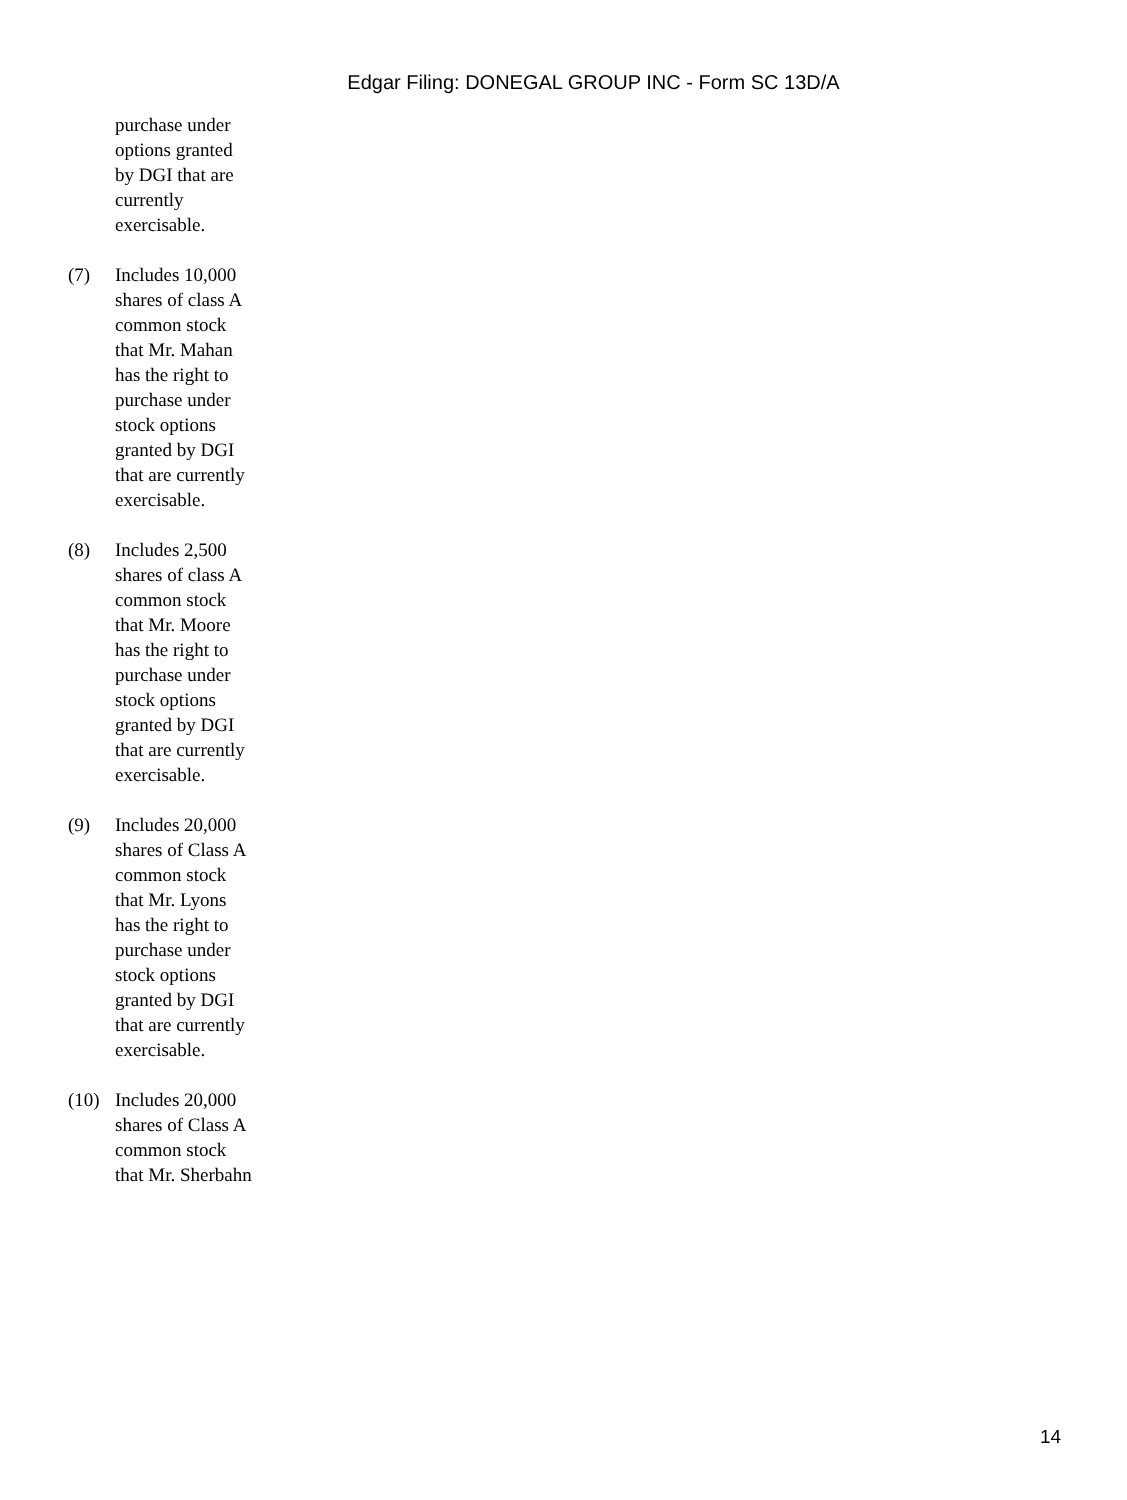Edgar Filing: DONEGAL GROUP INC - Form SC 13D/A
purchase under options granted by DGI that are currently exercisable.
(7) Includes 10,000 shares of class A common stock that Mr. Mahan has the right to purchase under stock options granted by DGI that are currently exercisable.
(8) Includes 2,500 shares of class A common stock that Mr. Moore has the right to purchase under stock options granted by DGI that are currently exercisable.
(9) Includes 20,000 shares of Class A common stock that Mr. Lyons has the right to purchase under stock options granted by DGI that are currently exercisable.
(10) Includes 20,000 shares of Class A common stock that Mr. Sherbahn
14